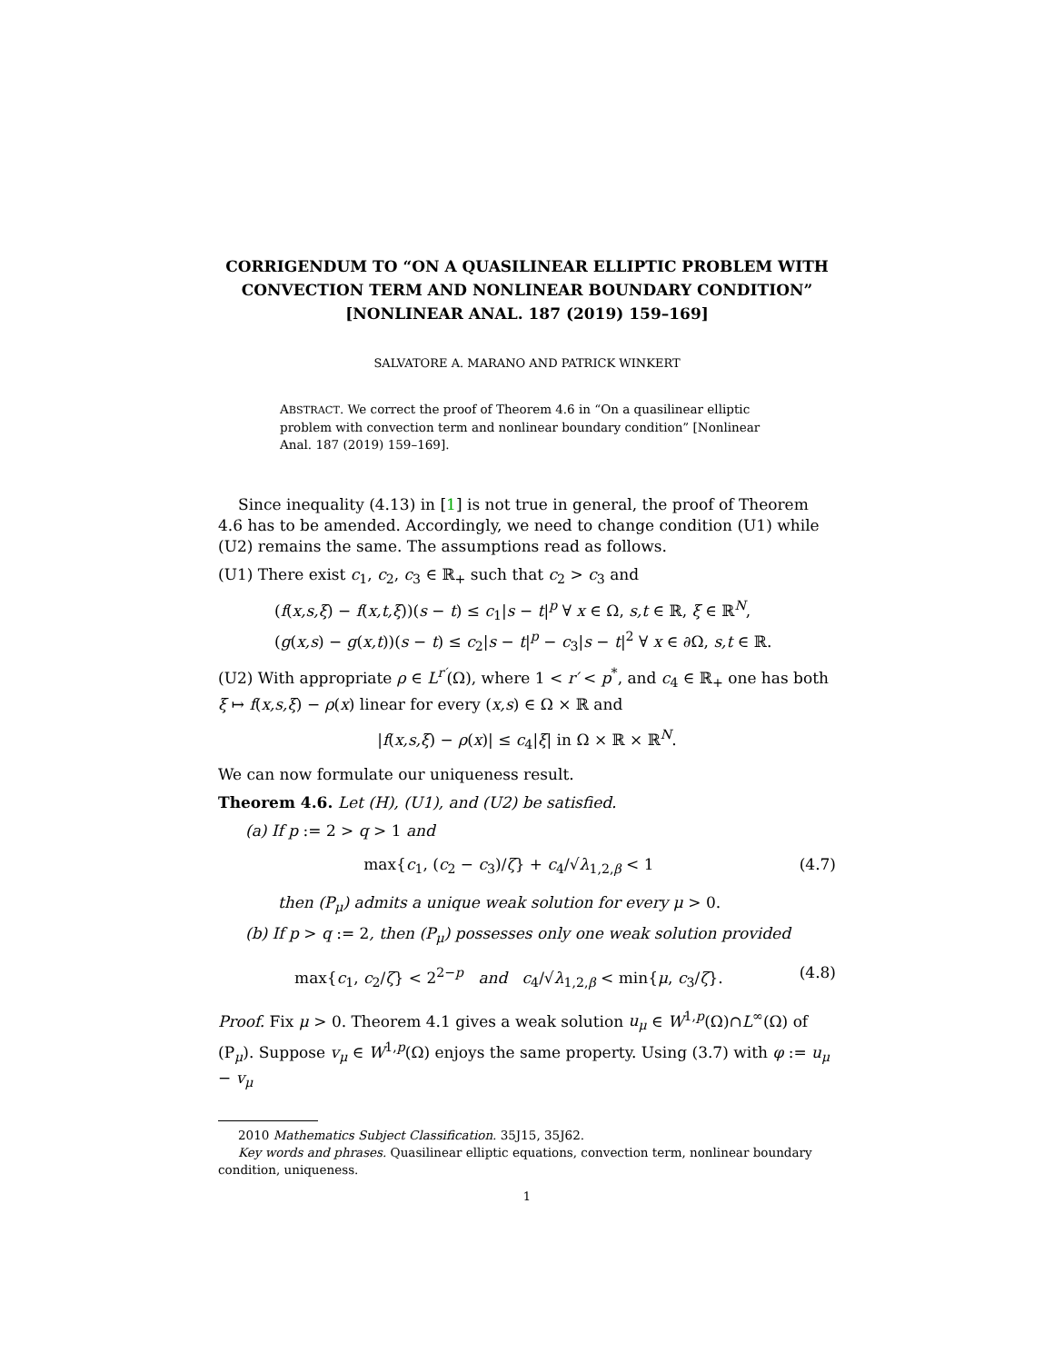CORRIGENDUM TO “ON A QUASILINEAR ELLIPTIC PROBLEM WITH CONVECTION TERM AND NONLINEAR BOUNDARY CONDITION” [NONLINEAR ANAL. 187 (2019) 159–169]
SALVATORE A. MARANO AND PATRICK WINKERT
ABSTRACT. We correct the proof of Theorem 4.6 in “On a quasilinear elliptic problem with convection term and nonlinear boundary condition” [Nonlinear Anal. 187 (2019) 159–169].
Since inequality (4.13) in [1] is not true in general, the proof of Theorem 4.6 has to be amended. Accordingly, we need to change condition (U1) while (U2) remains the same. The assumptions read as follows.
(U1) There exist c<sub>1</sub>, c<sub>2</sub>, c<sub>3</sub> ∈ ℝ<sub>+</sub> such that c<sub>2</sub> > c<sub>3</sub> and
(f(x,s,ξ) − f(x,t,ξ))(s − t) ≤ c<sub>1</sub>|s − t|<sup>p</sup> ∀ x ∈ Ω, s,t ∈ ℝ, ξ ∈ ℝ<sup>N</sup>,
(g(x,s) − g(x,t))(s − t) ≤ c<sub>2</sub>|s − t|<sup>p</sup> − c<sub>3</sub>|s − t|<sup>2</sup> ∀ x ∈ ∂Ω, s,t ∈ ℝ.
(U2) With appropriate ρ ∈ L<sup>r′</sup>(Ω), where 1 < r′ < p<sup>*</sup>, and c<sub>4</sub> ∈ ℝ<sub>+</sub> one has both ξ ↦ f(x,s,ξ) − ρ(x) linear for every (x,s) ∈ Ω × ℝ and
|f(x,s,ξ) − ρ(x)| ≤ c<sub>4</sub>|ξ| in Ω × ℝ × ℝ<sup>N</sup>.
We can now formulate our uniqueness result.
Theorem 4.6. Let (H), (U1), and (U2) be satisfied.
(a) If p := 2 > q > 1 and
max{c<sub>1</sub>, (c<sub>2</sub> − c<sub>3</sub>)/ζ} + c<sub>4</sub>/√λ<sub>1,2,β</sub> < 1 (4.7)
then (P<sub>μ</sub>) admits a unique weak solution for every μ > 0.
(b) If p > q := 2, then (P<sub>μ</sub>) possesses only one weak solution provided
max{c<sub>1</sub>, c<sub>2</sub>/ζ} < 2<sup>2−p</sup> and c<sub>4</sub>/√λ<sub>1,2,β</sub> < min{μ, c<sub>3</sub>/ζ}. (4.8)
Proof. Fix μ > 0. Theorem 4.1 gives a weak solution u<sub>μ</sub> ∈ W<sup>1,p</sup>(Ω)∩L<sup>∞</sup>(Ω) of (P<sub>μ</sub>). Suppose v<sub>μ</sub> ∈ W<sup>1,p</sup>(Ω) enjoys the same property. Using (3.7) with φ := u<sub>μ</sub> − v<sub>μ</sub>
2010 Mathematics Subject Classification. 35J15, 35J62.
Key words and phrases. Quasilinear elliptic equations, convection term, nonlinear boundary condition, uniqueness.
1